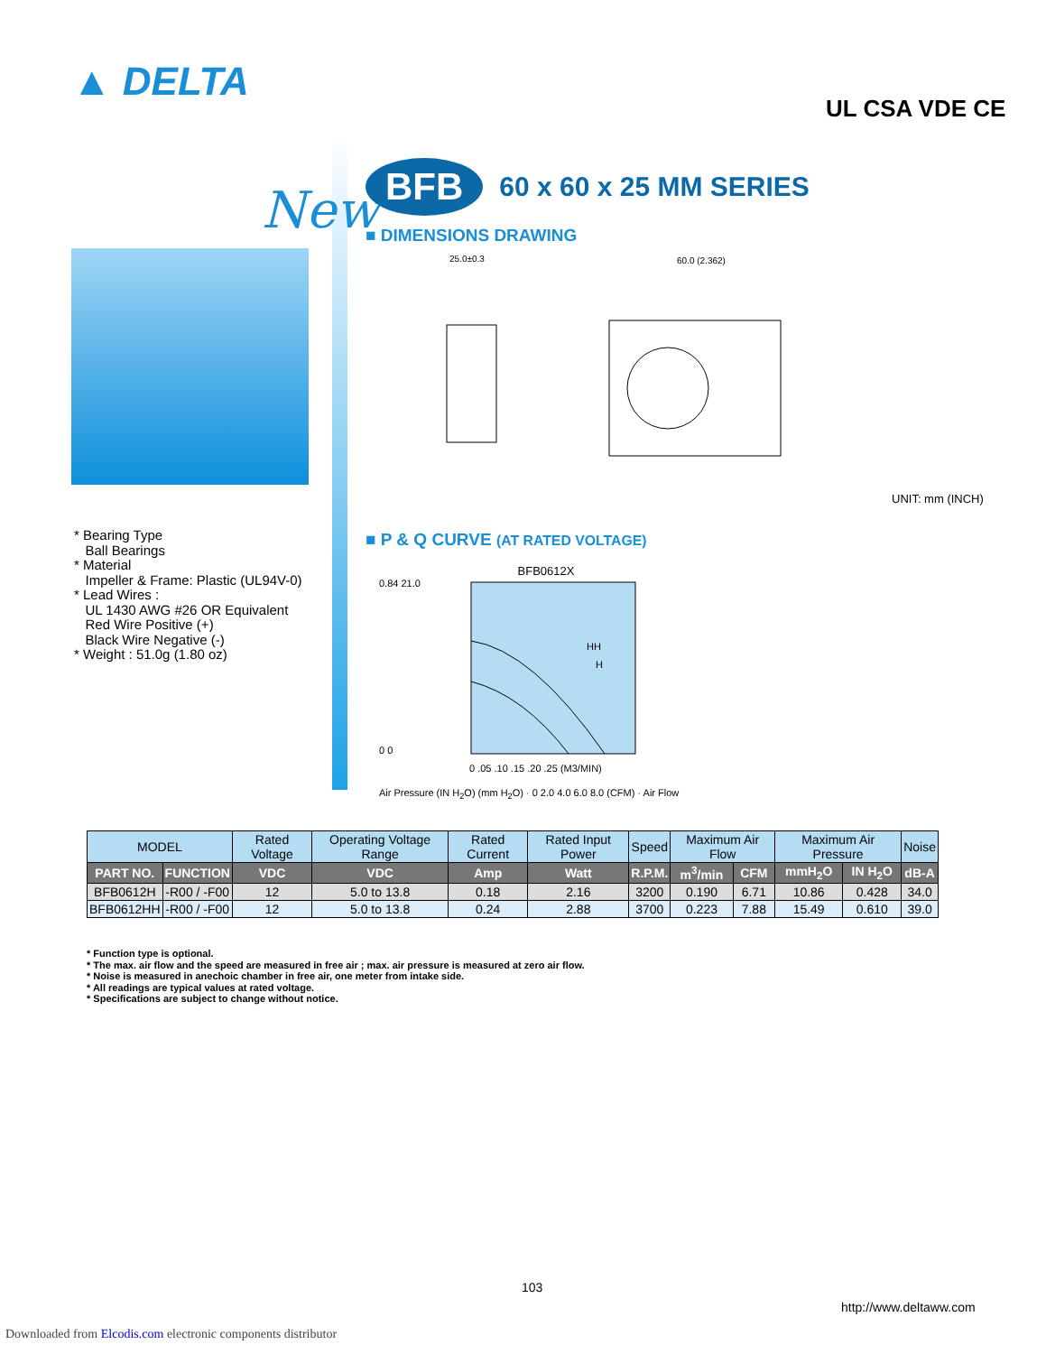▲ DELTA
UL CSA VDE CE
New
BFB
60 x 60 x 25 MM SERIES
■ DIMENSIONS DRAWING
25.0±0.3
60.0 (2.362)
UNIT: mm (INCH)
■ P & Q CURVE (AT RATED VOLTAGE)
BFB0612X
0.84 21.0
0 0
HH
H
0 .05 .10 .15 .20 .25 (M3/MIN)
Air Pressure (IN H<sub>2</sub>O) (mm H<sub>2</sub>O) · 0 2.0 4.0 6.0 8.0 (CFM) · Air Flow
* Bearing Type
Ball Bearings
* Material
Impeller & Frame: Plastic (UL94V-0)
* Lead Wires :
UL 1430 AWG #26 OR Equivalent
Red Wire Positive (+)
Black Wire Negative (-)
* Weight : 51.0g (1.80 oz)
| MODEL | | Rated Voltage | Operating Voltage Range | Rated Current | Rated Input Power | Speed | Maximum Air Flow | | Maximum Air Pressure | | Noise |
| --- | --- | --- | --- | --- | --- | --- | --- | --- | --- | --- | --- |
| PART NO. | FUNCTION | VDC | VDC | Amp | Watt | R.P.M. | m<sup>3</sup>/min | CFM | mmH<sub>2</sub>O | IN H<sub>2</sub>O | dB-A |
| BFB0612H | -R00 / -F00 | 12 | 5.0 to 13.8 | 0.18 | 2.16 | 3200 | 0.190 | 6.71 | 10.86 | 0.428 | 34.0 |
| BFB0612HH | -R00 / -F00 | 12 | 5.0 to 13.8 | 0.24 | 2.88 | 3700 | 0.223 | 7.88 | 15.49 | 0.610 | 39.0 |
* Function type is optional.
* The max. air flow and the speed are measured in free air ; max. air pressure is measured at zero air flow.
* Noise is measured in anechoic chamber in free air, one meter from intake side.
* All readings are typical values at rated voltage.
* Specifications are subject to change without notice.
103
http://www.deltaww.com
Downloaded from Elcodis.com electronic components distributor